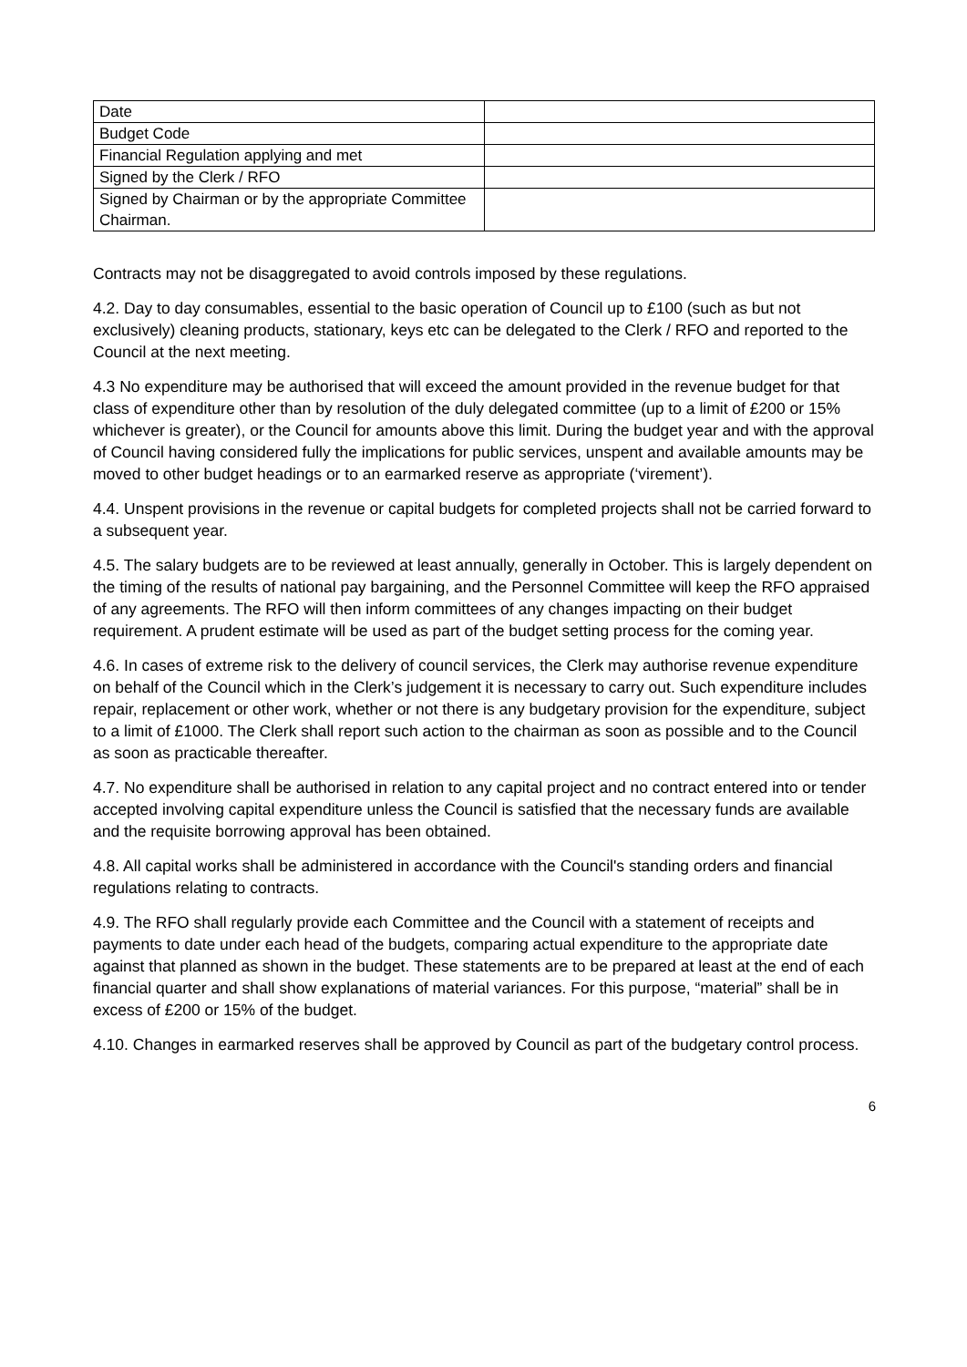| Date | |
| Budget Code | |
| Financial Regulation applying and met | |
| Signed by the Clerk / RFO | |
| Signed by Chairman or by the appropriate Committee Chairman. | |
Contracts may not be disaggregated to avoid controls imposed by these regulations.
4.2. Day to day consumables, essential to the basic operation of Council up to £100 (such as but not exclusively) cleaning products, stationary, keys etc can be delegated to the Clerk / RFO and reported to the Council at the next meeting.
4.3 No expenditure may be authorised that will exceed the amount provided in the revenue budget for that class of expenditure other than by resolution of the duly delegated committee (up to a limit of £200 or 15% whichever is greater), or the Council for amounts above this limit. During the budget year and with the approval of Council having considered fully the implications for public services, unspent and available amounts may be moved to other budget headings or to an earmarked reserve as appropriate (‘virement’).
4.4. Unspent provisions in the revenue or capital budgets for completed projects shall not be carried forward to a subsequent year.
4.5. The salary budgets are to be reviewed at least annually, generally in October. This is largely dependent on the timing of the results of national pay bargaining, and the Personnel Committee will keep the RFO appraised of any agreements. The RFO will then inform committees of any changes impacting on their budget requirement. A prudent estimate will be used as part of the budget setting process for the coming year.
4.6. In cases of extreme risk to the delivery of council services, the Clerk may authorise revenue expenditure on behalf of the Council which in the Clerk’s judgement it is necessary to carry out. Such expenditure includes repair, replacement or other work, whether or not there is any budgetary provision for the expenditure, subject to a limit of £1000. The Clerk shall report such action to the chairman as soon as possible and to the Council as soon as practicable thereafter.
4.7. No expenditure shall be authorised in relation to any capital project and no contract entered into or tender accepted involving capital expenditure unless the Council is satisfied that the necessary funds are available and the requisite borrowing approval has been obtained.
4.8. All capital works shall be administered in accordance with the Council's standing orders and financial regulations relating to contracts.
4.9. The RFO shall regularly provide each Committee and the Council with a statement of receipts and payments to date under each head of the budgets, comparing actual expenditure to the appropriate date against that planned as shown in the budget. These statements are to be prepared at least at the end of each financial quarter and shall show explanations of material variances. For this purpose, “material” shall be in excess of £200 or 15% of the budget.
4.10. Changes in earmarked reserves shall be approved by Council as part of the budgetary control process.
6